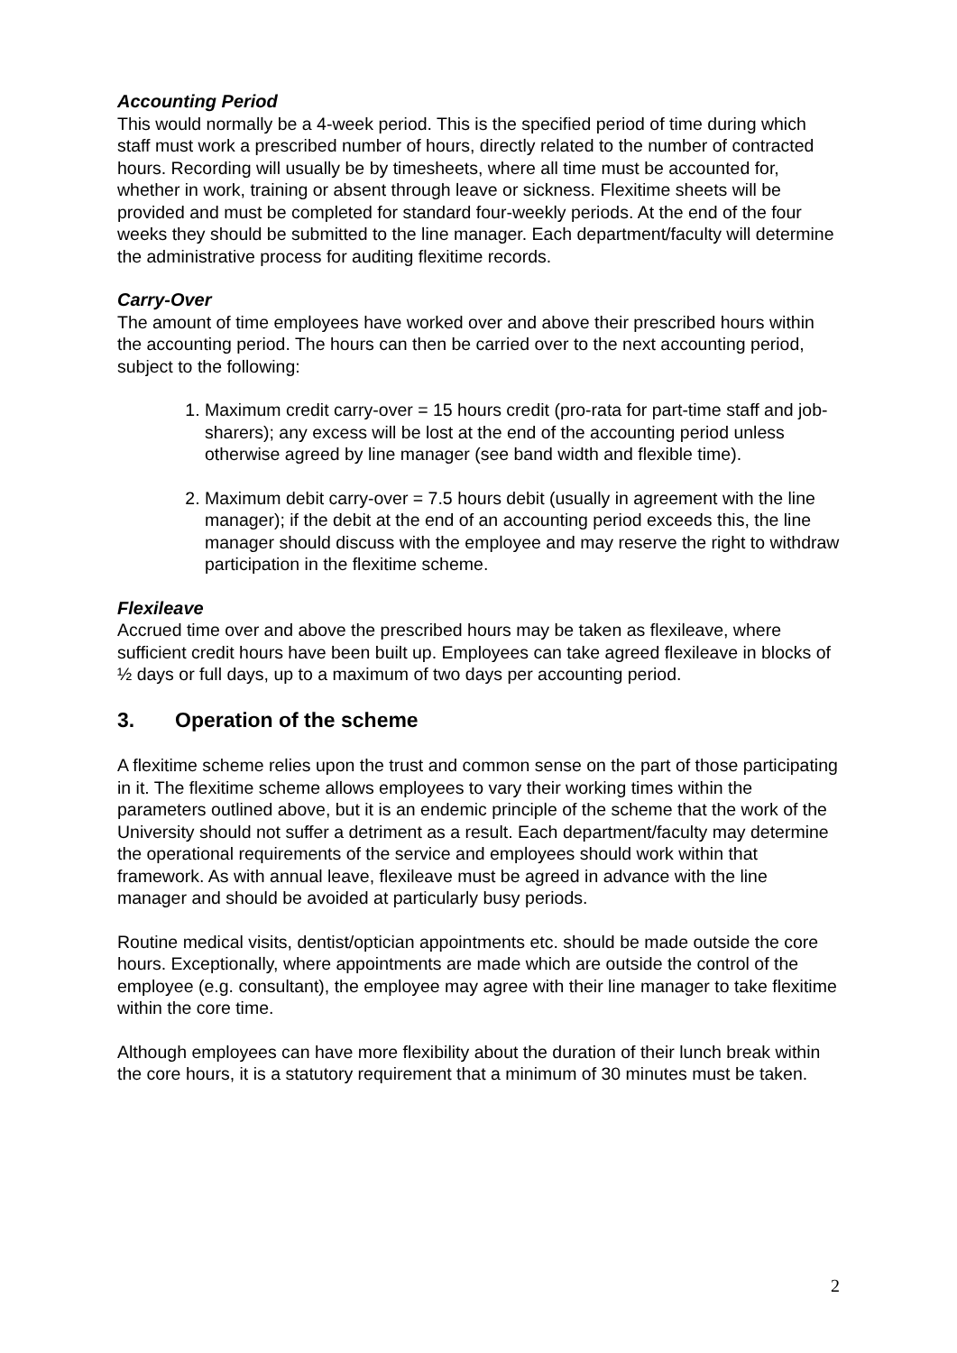Accounting Period
This would normally be a 4-week period. This is the specified period of time during which staff must work a prescribed number of hours, directly related to the number of contracted hours. Recording will usually be by timesheets, where all time must be accounted for, whether in work, training or absent through leave or sickness. Flexitime sheets will be provided and must be completed for standard four-weekly periods. At the end of the four weeks they should be submitted to the line manager. Each department/faculty will determine the administrative process for auditing flexitime records.
Carry-Over
The amount of time employees have worked over and above their prescribed hours within the accounting period. The hours can then be carried over to the next accounting period, subject to the following:
1. Maximum credit carry-over = 15 hours credit (pro-rata for part-time staff and job-sharers); any excess will be lost at the end of the accounting period unless otherwise agreed by line manager (see band width and flexible time).
2. Maximum debit carry-over = 7.5 hours debit (usually in agreement with the line manager); if the debit at the end of an accounting period exceeds this, the line manager should discuss with the employee and may reserve the right to withdraw participation in the flexitime scheme.
Flexileave
Accrued time over and above the prescribed hours may be taken as flexileave, where sufficient credit hours have been built up. Employees can take agreed flexileave in blocks of ½ days or full days, up to a maximum of two days per accounting period.
3. Operation of the scheme
A flexitime scheme relies upon the trust and common sense on the part of those participating in it. The flexitime scheme allows employees to vary their working times within the parameters outlined above, but it is an endemic principle of the scheme that the work of the University should not suffer a detriment as a result. Each department/faculty may determine the operational requirements of the service and employees should work within that framework. As with annual leave, flexileave must be agreed in advance with the line manager and should be avoided at particularly busy periods.
Routine medical visits, dentist/optician appointments etc. should be made outside the core hours. Exceptionally, where appointments are made which are outside the control of the employee (e.g. consultant), the employee may agree with their line manager to take flexitime within the core time.
Although employees can have more flexibility about the duration of their lunch break within the core hours, it is a statutory requirement that a minimum of 30 minutes must be taken.
2